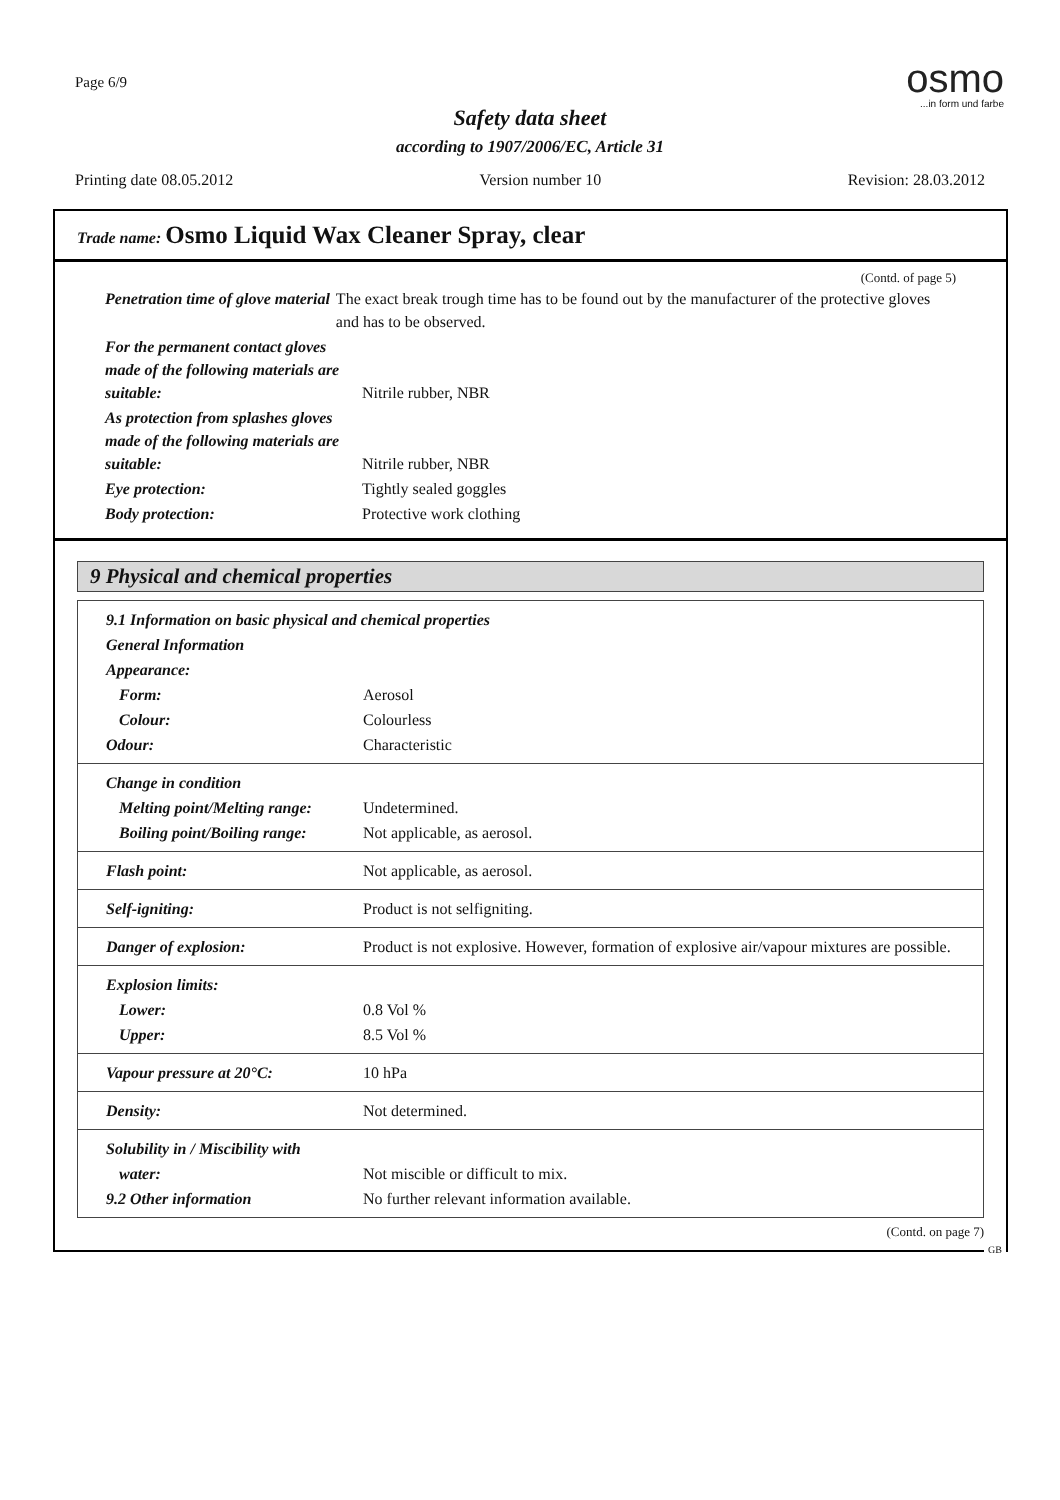Page 6/9
osmo
...in form und farbe
Safety data sheet
according to 1907/2006/EC, Article 31
Printing date 08.05.2012 Version number 10 Revision: 28.03.2012
Trade name: Osmo Liquid Wax Cleaner Spray, clear
(Contd. of page 5)
| Penetration time of glove material | The exact break trough time has to be found out by the manufacturer of the protective gloves and has to be observed. |
| For the permanent contact gloves made of the following materials are suitable: | Nitrile rubber, NBR |
| As protection from splashes gloves made of the following materials are suitable: | Nitrile rubber, NBR |
| Eye protection: | Tightly sealed goggles |
| Body protection: | Protective work clothing |
9 Physical and chemical properties
| 9.1 Information on basic physical and chemical properties | |
| General Information | |
| Appearance: | |
| Form: | Aerosol |
| Colour: | Colourless |
| Odour: | Characteristic |
| Change in condition | |
| Melting point/Melting range: | Undetermined. |
| Boiling point/Boiling range: | Not applicable, as aerosol. |
| Flash point: | Not applicable, as aerosol. |
| Self-igniting: | Product is not selfigniting. |
| Danger of explosion: | Product is not explosive. However, formation of explosive air/vapour mixtures are possible. |
| Explosion limits: | |
| Lower: | 0.8 Vol % |
| Upper: | 8.5 Vol % |
| Vapour pressure at 20°C: | 10 hPa |
| Density: | Not determined. |
| Solubility in / Miscibility with | |
| water: | Not miscible or difficult to mix. |
| 9.2 Other information | No further relevant information available. |
(Contd. on page 7)
GB